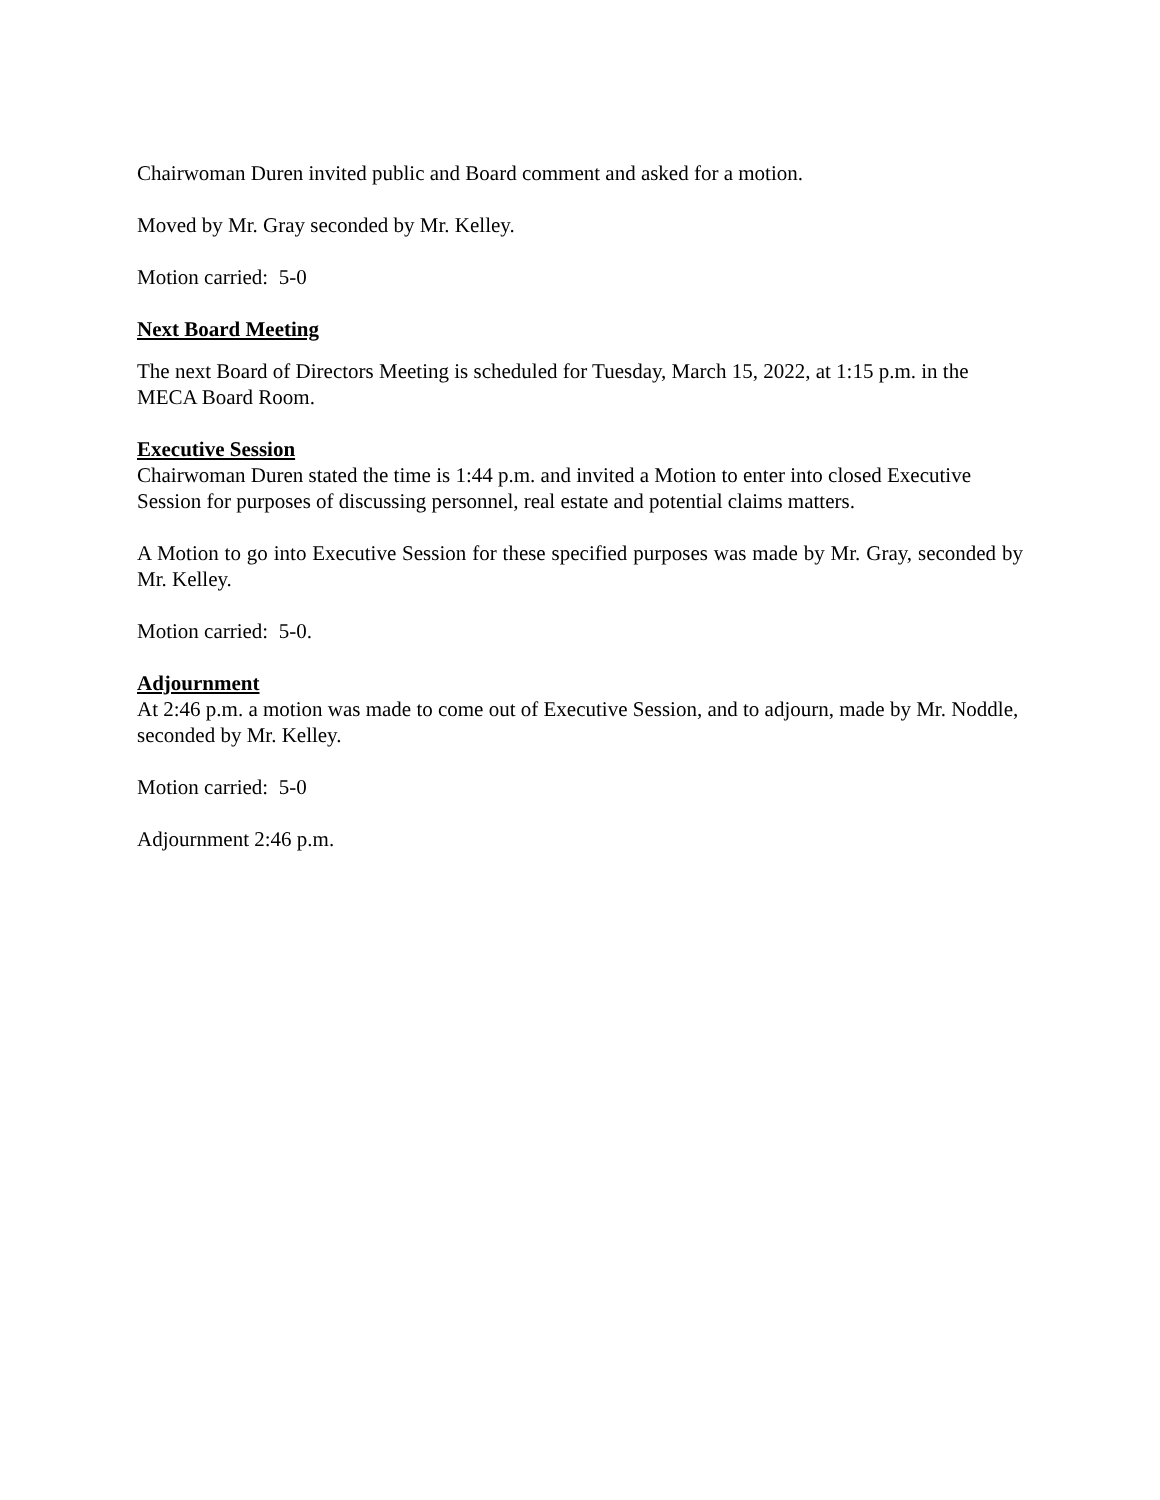Chairwoman Duren invited public and Board comment and asked for a motion.
Moved by Mr. Gray seconded by Mr. Kelley.
Motion carried: 5-0
Next Board Meeting
The next Board of Directors Meeting is scheduled for Tuesday, March 15, 2022, at 1:15 p.m. in the MECA Board Room.
Executive Session
Chairwoman Duren stated the time is 1:44 p.m. and invited a Motion to enter into closed Executive Session for purposes of discussing personnel, real estate and potential claims matters.
A Motion to go into Executive Session for these specified purposes was made by Mr. Gray, seconded by Mr. Kelley.
Motion carried: 5-0.
Adjournment
At 2:46 p.m. a motion was made to come out of Executive Session, and to adjourn, made by Mr. Noddle, seconded by Mr. Kelley.
Motion carried: 5-0
Adjournment 2:46 p.m.